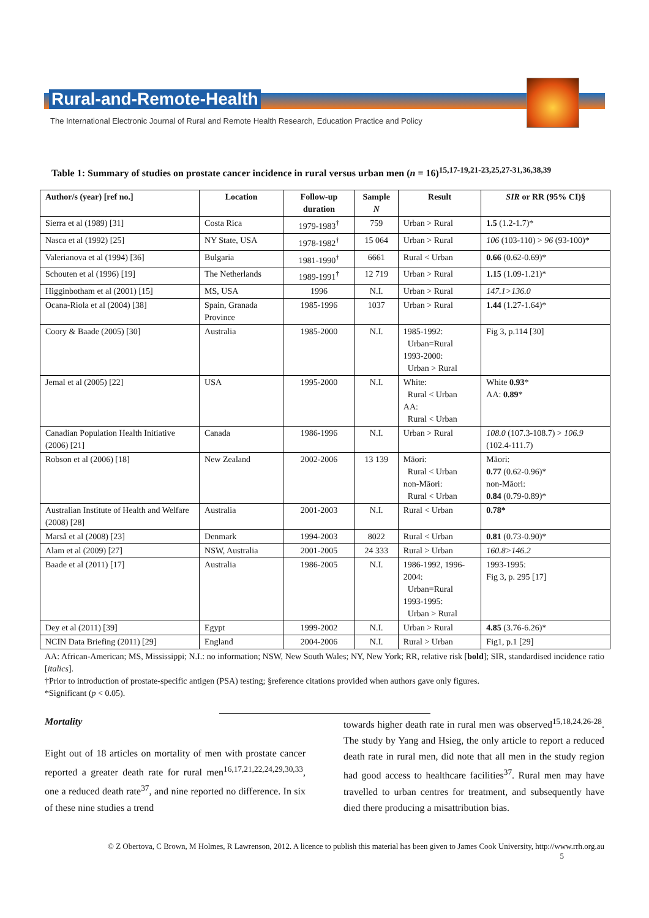Rural-and-Remote-Health
The International Electronic Journal of Rural and Remote Health Research, Education Practice and Policy
Table 1: Summary of studies on prostate cancer incidence in rural versus urban men (n = 16)<sup>15,17-19,21-23,25,27-31,36,38,39</sup>
| Author/s (year) [ref no.] | Location | Follow-up duration | Sample N | Result | SIR or RR (95% CI)§ |
| --- | --- | --- | --- | --- | --- |
| Sierra et al (1989) [31] | Costa Rica | 1979-1983<sup>†</sup> | 759 | Urban > Rural | 1.5 (1.2-1.7)* |
| Nasca et al (1992) [25] | NY State, USA | 1978-1982<sup>†</sup> | 15 064 | Urban > Rural | 106 (103-110) > 96 (93-100)* |
| Valerianova et al (1994) [36] | Bulgaria | 1981-1990<sup>†</sup> | 6661 | Rural < Urban | 0.66 (0.62-0.69)* |
| Schouten et al (1996) [19] | The Netherlands | 1989-1991<sup>†</sup> | 12 719 | Urban > Rural | 1.15 (1.09-1.21)* |
| Higginbotham et al (2001) [15] | MS, USA | 1996 | N.I. | Urban > Rural | 147.1>136.0 |
| Ocana-Riola et al (2004) [38] | Spain, Granada Province | 1985-1996 | 1037 | Urban > Rural | 1.44 (1.27-1.64)* |
| Coory & Baade (2005) [30] | Australia | 1985-2000 | N.I. | 1985-1992: Urban=Rural 1993-2000: Urban > Rural | Fig 3, p.114 [30] |
| Jemal et al (2005) [22] | USA | 1995-2000 | N.I. | White: Rural < Urban AA: Rural < Urban | White 0.93 * AA: 0.89 * |
| Canadian Population Health Initiative (2006) [21] | Canada | 1986-1996 | N.I. | Urban > Rural | 108.0 (107.3-108.7) > 106.9 (102.4-111.7) |
| Robson et al (2006) [18] | New Zealand | 2002-2006 | 13 139 | Māori: Rural < Urban non-Māori: Rural < Urban | Māori: 0.77 (0.62-0.96)* non-Māori: 0.84 (0.79-0.89)* |
| Australian Institute of Health and Welfare (2008) [28] | Australia | 2001-2003 | N.I. | Rural < Urban | 0.78* |
| Marså et al (2008) [23] | Denmark | 1994-2003 | 8022 | Rural < Urban | 0.81 (0.73-0.90)* |
| Alam et al (2009) [27] | NSW, Australia | 2001-2005 | 24 333 | Rural > Urban | 160.8>146.2 |
| Baade et al (2011) [17] | Australia | 1986-2005 | N.I. | 1986-1992, 1996-2004: Urban=Rural 1993-1995: Urban > Rural | 1993-1995: Fig 3, p. 295 [17] |
| Dey et al (2011) [39] | Egypt | 1999-2002 | N.I. | Urban > Rural | 4.85 (3.76-6.26)* |
| NCIN Data Briefing (2011) [29] | England | 2004-2006 | N.I. | Rural > Urban | Fig1, p.1 [29] |
AA: African-American; MS, Mississippi; N.I.: no information; NSW, New South Wales; NY, New York; RR, relative risk [bold]; SIR, standardised incidence ratio [italics].
†Prior to introduction of prostate-specific antigen (PSA) testing; §reference citations provided when authors gave only figures.
*Significant (p < 0.05).
Mortality
Eight out of 18 articles on mortality of men with prostate cancer reported a greater death rate for rural men<sup>16,17,21,22,24,29,30,33</sup>, one a reduced death rate<sup>37</sup>, and nine reported no difference. In six of these nine studies a trend
towards higher death rate in rural men was observed<sup>15,18,24,26-28</sup>. The study by Yang and Hsieg, the only article to report a reduced death rate in rural men, did note that all men in the study region had good access to healthcare facilities<sup>37</sup>. Rural men may have travelled to urban centres for treatment, and subsequently have died there producing a misattribution bias.
© Z Obertova, C Brown, M Holmes, R Lawrenson, 2012. A licence to publish this material has been given to James Cook University, http://www.rrh.org.au
5